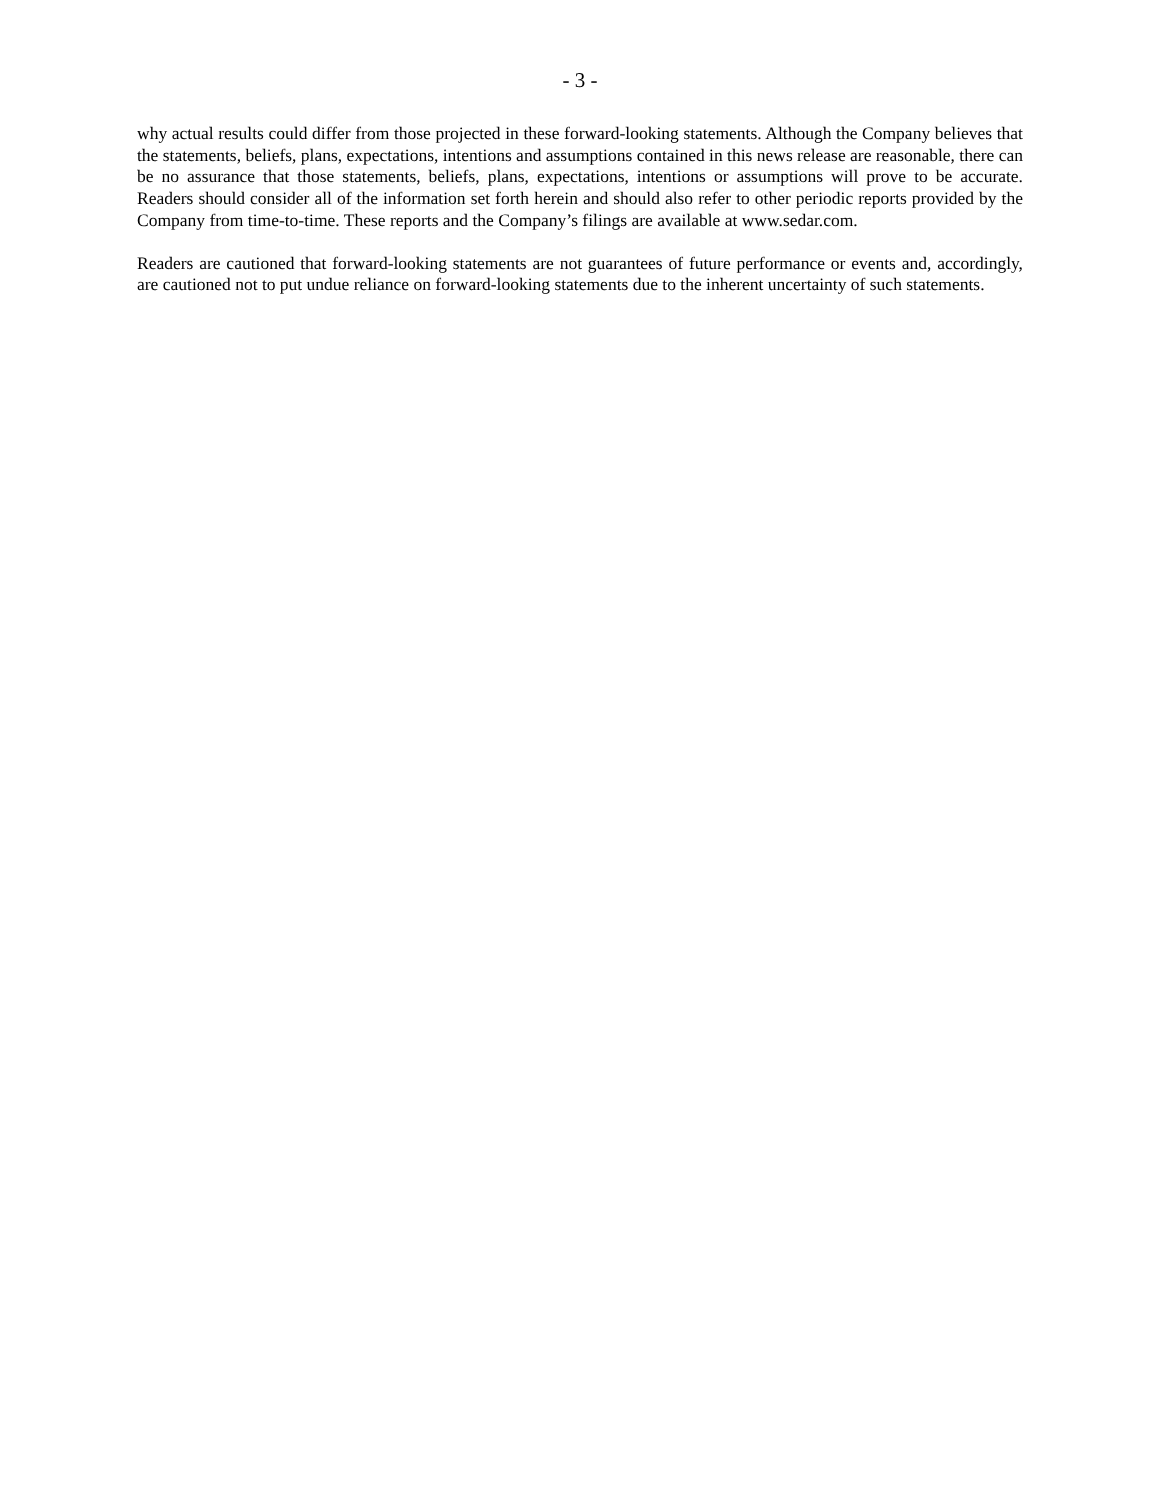- 3 -
why actual results could differ from those projected in these forward-looking statements. Although the Company believes that the statements, beliefs, plans, expectations, intentions and assumptions contained in this news release are reasonable, there can be no assurance that those statements, beliefs, plans, expectations, intentions or assumptions will prove to be accurate. Readers should consider all of the information set forth herein and should also refer to other periodic reports provided by the Company from time-to-time. These reports and the Company’s filings are available at www.sedar.com.
Readers are cautioned that forward-looking statements are not guarantees of future performance or events and, accordingly, are cautioned not to put undue reliance on forward-looking statements due to the inherent uncertainty of such statements.